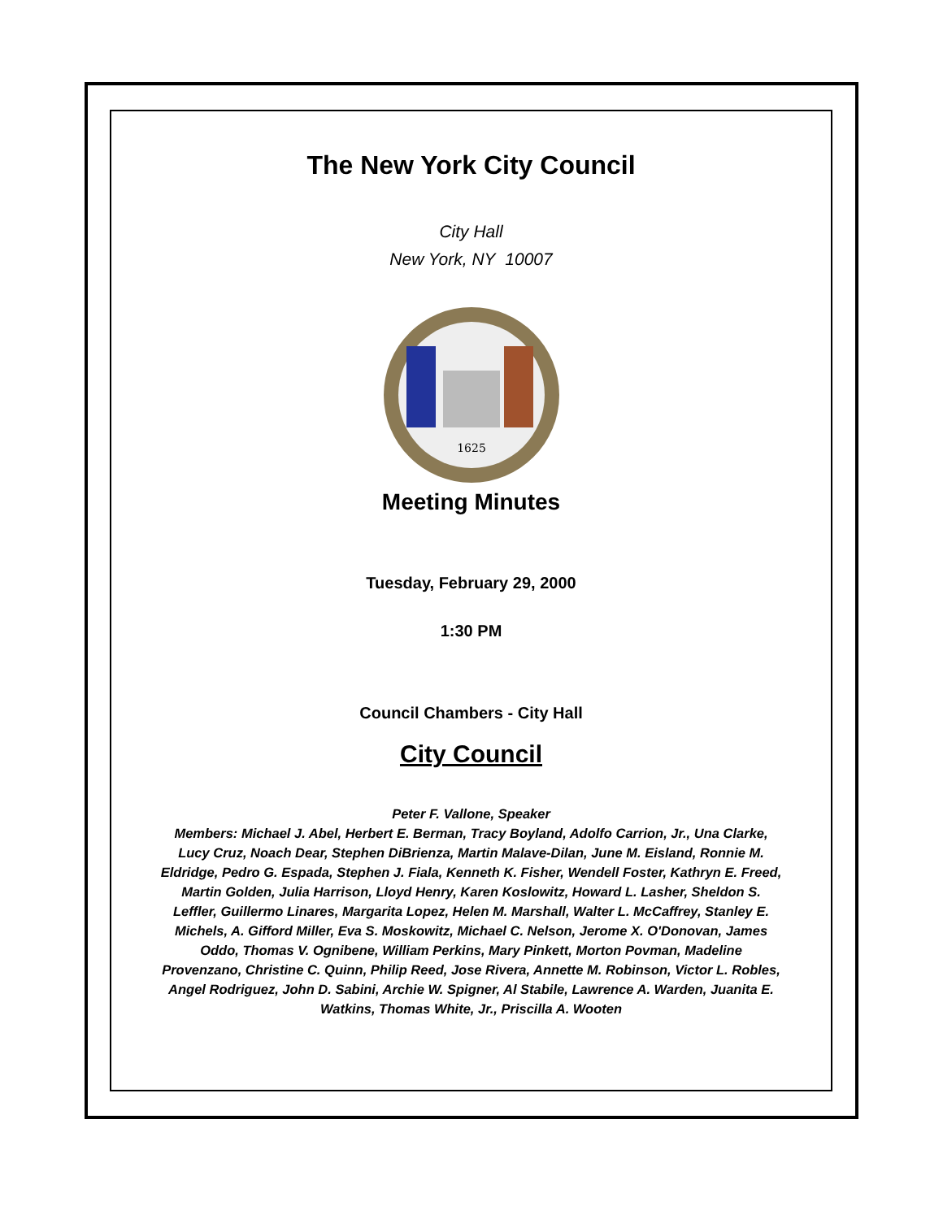The New York City Council
City Hall
New York, NY 10007
1625
Meeting Minutes
Tuesday, February 29, 2000
1:30 PM
Council Chambers - City Hall
City Council
Peter F. Vallone, Speaker
Members: Michael J. Abel, Herbert E. Berman, Tracy Boyland, Adolfo Carrion, Jr., Una Clarke, Lucy Cruz, Noach Dear, Stephen DiBrienza, Martin Malave-Dilan, June M. Eisland, Ronnie M. Eldridge, Pedro G. Espada, Stephen J. Fiala, Kenneth K. Fisher, Wendell Foster, Kathryn E. Freed, Martin Golden, Julia Harrison, Lloyd Henry, Karen Koslowitz, Howard L. Lasher, Sheldon S. Leffler, Guillermo Linares, Margarita Lopez, Helen M. Marshall, Walter L. McCaffrey, Stanley E. Michels, A. Gifford Miller, Eva S. Moskowitz, Michael C. Nelson, Jerome X. O'Donovan, James Oddo, Thomas V. Ognibene, William Perkins, Mary Pinkett, Morton Povman, Madeline Provenzano, Christine C. Quinn, Philip Reed, Jose Rivera, Annette M. Robinson, Victor L. Robles, Angel Rodriguez, John D. Sabini, Archie W. Spigner, Al Stabile, Lawrence A. Warden, Juanita E. Watkins, Thomas White, Jr., Priscilla A. Wooten